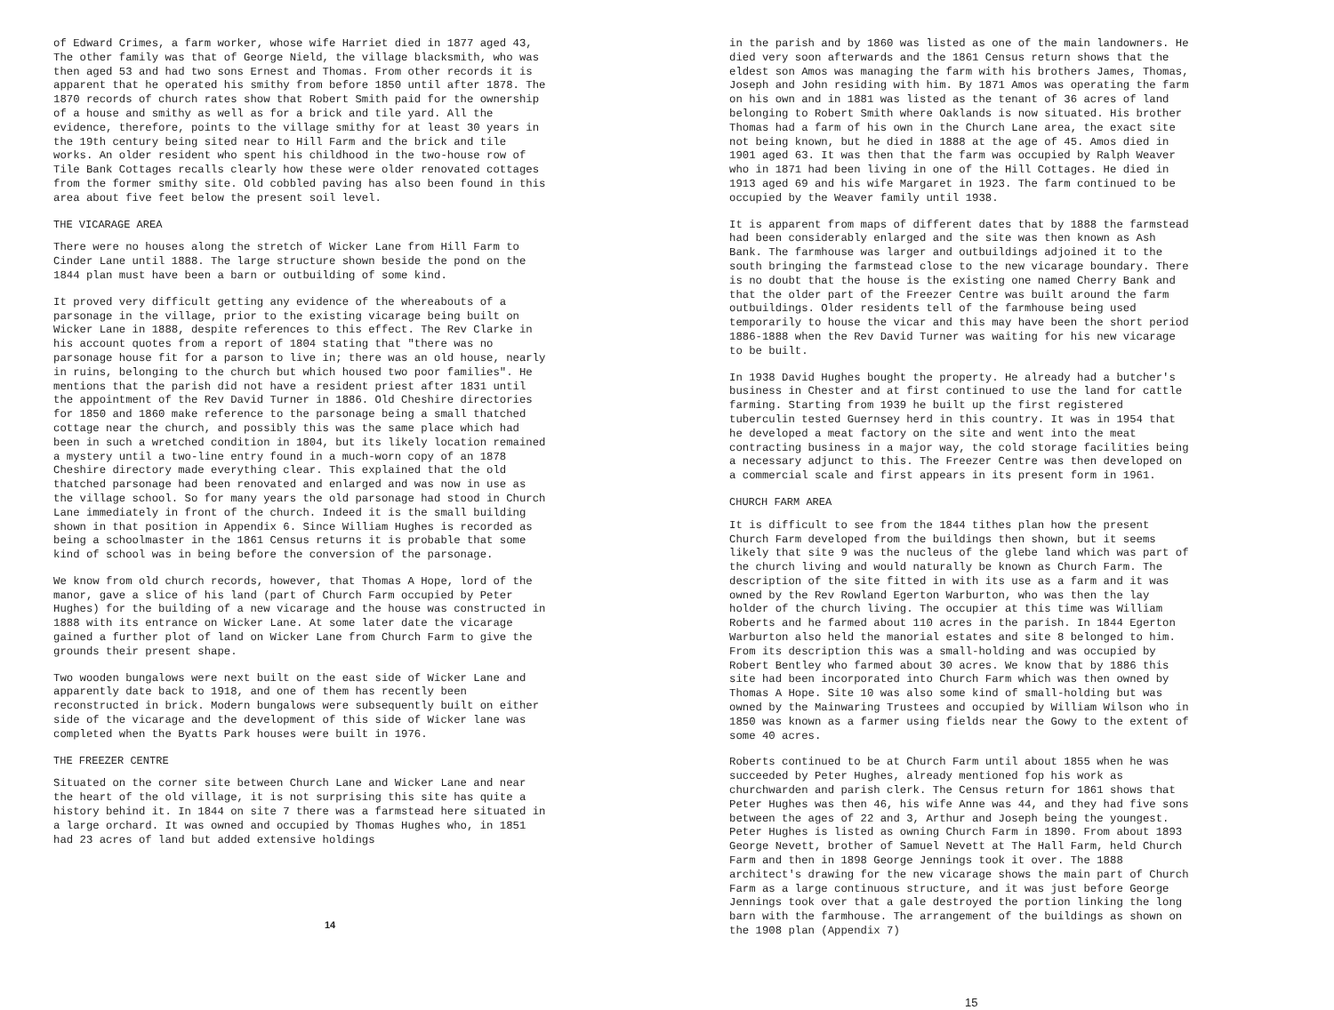of Edward Crimes, a farm worker, whose wife Harriet died in 1877 aged 43, The other family was that of George Nield, the village blacksmith, who was then aged 53 and had two sons Ernest and Thomas. From other records it is apparent that he operated his smithy from before 1850 until after 1878. The 1870 records of church rates show that Robert Smith paid for the ownership of a house and smithy as well as for a brick and tile yard. All the evidence, therefore, points to the village smithy for at least 30 years in the 19th century being sited near to Hill Farm and the brick and tile works. An older resident who spent his childhood in the two-house row of Tile Bank Cottages recalls clearly how these were older renovated cottages from the former smithy site. Old cobbled paving has also been found in this area about five feet below the present soil level.
THE VICARAGE AREA
There were no houses along the stretch of Wicker Lane from Hill Farm to Cinder Lane until 1888. The large structure shown beside the pond on the 1844 plan must have been a barn or outbuilding of some kind.
It proved very difficult getting any evidence of the whereabouts of a parsonage in the village, prior to the existing vicarage being built on Wicker Lane in 1888, despite references to this effect. The Rev Clarke in his account quotes from a report of 1804 stating that "there was no parsonage house fit for a parson to live in; there was an old house, nearly in ruins, belonging to the church but which housed two poor families". He mentions that the parish did not have a resident priest after 1831 until the appointment of the Rev David Turner in 1886. Old Cheshire directories for 1850 and 1860 make reference to the parsonage being a small thatched cottage near the church, and possibly this was the same place which had been in such a wretched condition in 1804, but its likely location remained a mystery until a two-line entry found in a much-worn copy of an 1878 Cheshire directory made everything clear. This explained that the old thatched parsonage had been renovated and enlarged and was now in use as the village school. So for many years the old parsonage had stood in Church Lane immediately in front of the church. Indeed it is the small building shown in that position in Appendix 6. Since William Hughes is recorded as being a schoolmaster in the 1861 Census returns it is probable that some kind of school was in being before the conversion of the parsonage.
We know from old church records, however, that Thomas A Hope, lord of the manor, gave a slice of his land (part of Church Farm occupied by Peter Hughes) for the building of a new vicarage and the house was constructed in 1888 with its entrance on Wicker Lane. At some later date the vicarage gained a further plot of land on Wicker Lane from Church Farm to give the grounds their present shape.
Two wooden bungalows were next built on the east side of Wicker Lane and apparently date back to 1918, and one of them has recently been reconstructed in brick. Modern bungalows were subsequently built on either side of the vicarage and the development of this side of Wicker lane was completed when the Byatts Park houses were built in 1976.
THE FREEZER CENTRE
Situated on the corner site between Church Lane and Wicker Lane and near the heart of the old village, it is not surprising this site has quite a history behind it. In 1844 on site 7 there was a farmstead here situated in a large orchard. It was owned and occupied by Thomas Hughes who, in 1851 had 23 acres of land but added extensive holdings
14
in the parish and by 1860 was listed as one of the main landowners. He died very soon afterwards and the 1861 Census return shows that the eldest son Amos was managing the farm with his brothers James, Thomas, Joseph and John residing with him. By 1871 Amos was operating the farm on his own and in 1881 was listed as the tenant of 36 acres of land belonging to Robert Smith where Oaklands is now situated. His brother Thomas had a farm of his own in the Church Lane area, the exact site not being known, but he died in 1888 at the age of 45. Amos died in 1901 aged 63. It was then that the farm was occupied by Ralph Weaver who in 1871 had been living in one of the Hill Cottages. He died in 1913 aged 69 and his wife Margaret in 1923. The farm continued to be occupied by the Weaver family until 1938.
It is apparent from maps of different dates that by 1888 the farmstead had been considerably enlarged and the site was then known as Ash Bank. The farmhouse was larger and outbuildings adjoined it to the south bringing the farmstead close to the new vicarage boundary. There is no doubt that the house is the existing one named Cherry Bank and that the older part of the Freezer Centre was built around the farm outbuildings. Older residents tell of the farmhouse being used temporarily to house the vicar and this may have been the short period 1886-1888 when the Rev David Turner was waiting for his new vicarage to be built.
In 1938 David Hughes bought the property. He already had a butcher's business in Chester and at first continued to use the land for cattle farming. Starting from 1939 he built up the first registered tuberculin tested Guernsey herd in this country. It was in 1954 that he developed a meat factory on the site and went into the meat contracting business in a major way, the cold storage facilities being a necessary adjunct to this. The Freezer Centre was then developed on a commercial scale and first appears in its present form in 1961.
CHURCH FARM AREA
It is difficult to see from the 1844 tithes plan how the present Church Farm developed from the buildings then shown, but it seems likely that site 9 was the nucleus of the glebe land which was part of the church living and would naturally be known as Church Farm. The description of the site fitted in with its use as a farm and it was owned by the Rev Rowland Egerton Warburton, who was then the lay holder of the church living. The occupier at this time was William Roberts and he farmed about 110 acres in the parish. In 1844 Egerton Warburton also held the manorial estates and site 8 belonged to him. From its description this was a small-holding and was occupied by Robert Bentley who farmed about 30 acres. We know that by 1886 this site had been incorporated into Church Farm which was then owned by Thomas A Hope. Site 10 was also some kind of small-holding but was owned by the Mainwaring Trustees and occupied by William Wilson who in 1850 was known as a farmer using fields near the Gowy to the extent of some 40 acres.
Roberts continued to be at Church Farm until about 1855 when he was succeeded by Peter Hughes, already mentioned fop his work as churchwarden and parish clerk. The Census return for 1861 shows that Peter Hughes was then 46, his wife Anne was 44, and they had five sons between the ages of 22 and 3, Arthur and Joseph being the youngest. Peter Hughes is listed as owning Church Farm in 1890. From about 1893 George Nevett, brother of Samuel Nevett at The Hall Farm, held Church Farm and then in 1898 George Jennings took it over. The 1888 architect's drawing for the new vicarage shows the main part of Church Farm as a large continuous structure, and it was just before George Jennings took over that a gale destroyed the portion linking the long barn with the farmhouse. The arrangement of the buildings as shown on the 1908 plan (Appendix 7)
15